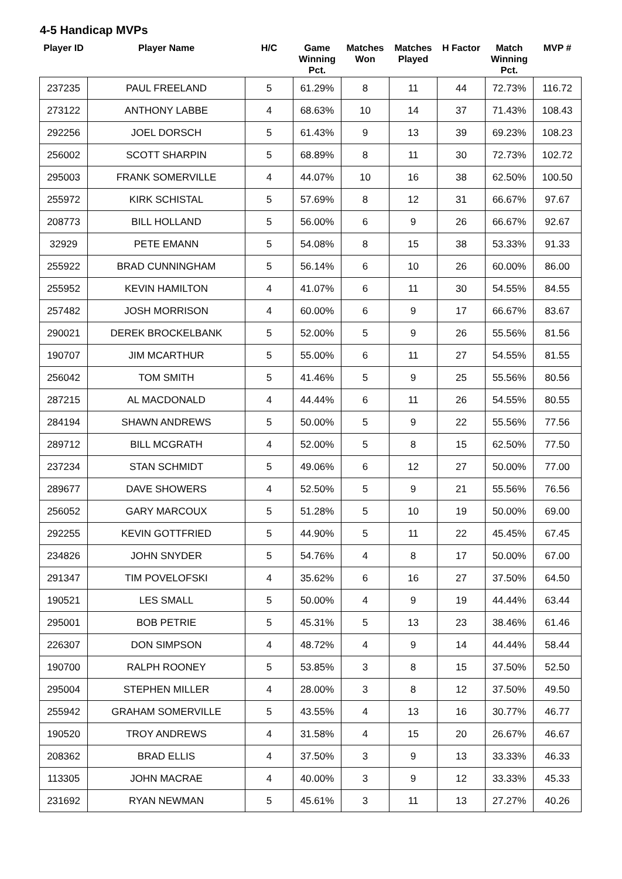4-5 Handicap MVPs
| Player ID | Player Name | H/C | Game Winning Pct. | Matches Won | Matches Played | H Factor | Match Winning Pct. | MVP # |
| --- | --- | --- | --- | --- | --- | --- | --- | --- |
| 237235 | PAUL FREELAND | 5 | 61.29% | 8 | 11 | 44 | 72.73% | 116.72 |
| 273122 | ANTHONY LABBE | 4 | 68.63% | 10 | 14 | 37 | 71.43% | 108.43 |
| 292256 | JOEL DORSCH | 5 | 61.43% | 9 | 13 | 39 | 69.23% | 108.23 |
| 256002 | SCOTT SHARPIN | 5 | 68.89% | 8 | 11 | 30 | 72.73% | 102.72 |
| 295003 | FRANK SOMERVILLE | 4 | 44.07% | 10 | 16 | 38 | 62.50% | 100.50 |
| 255972 | KIRK SCHISTAL | 5 | 57.69% | 8 | 12 | 31 | 66.67% | 97.67 |
| 208773 | BILL HOLLAND | 5 | 56.00% | 6 | 9 | 26 | 66.67% | 92.67 |
| 32929 | PETE EMANN | 5 | 54.08% | 8 | 15 | 38 | 53.33% | 91.33 |
| 255922 | BRAD CUNNINGHAM | 5 | 56.14% | 6 | 10 | 26 | 60.00% | 86.00 |
| 255952 | KEVIN HAMILTON | 4 | 41.07% | 6 | 11 | 30 | 54.55% | 84.55 |
| 257482 | JOSH MORRISON | 4 | 60.00% | 6 | 9 | 17 | 66.67% | 83.67 |
| 290021 | DEREK BROCKELBANK | 5 | 52.00% | 5 | 9 | 26 | 55.56% | 81.56 |
| 190707 | JIM MCARTHUR | 5 | 55.00% | 6 | 11 | 27 | 54.55% | 81.55 |
| 256042 | TOM SMITH | 5 | 41.46% | 5 | 9 | 25 | 55.56% | 80.56 |
| 287215 | AL MACDONALD | 4 | 44.44% | 6 | 11 | 26 | 54.55% | 80.55 |
| 284194 | SHAWN ANDREWS | 5 | 50.00% | 5 | 9 | 22 | 55.56% | 77.56 |
| 289712 | BILL MCGRATH | 4 | 52.00% | 5 | 8 | 15 | 62.50% | 77.50 |
| 237234 | STAN SCHMIDT | 5 | 49.06% | 6 | 12 | 27 | 50.00% | 77.00 |
| 289677 | DAVE SHOWERS | 4 | 52.50% | 5 | 9 | 21 | 55.56% | 76.56 |
| 256052 | GARY MARCOUX | 5 | 51.28% | 5 | 10 | 19 | 50.00% | 69.00 |
| 292255 | KEVIN GOTTFRIED | 5 | 44.90% | 5 | 11 | 22 | 45.45% | 67.45 |
| 234826 | JOHN SNYDER | 5 | 54.76% | 4 | 8 | 17 | 50.00% | 67.00 |
| 291347 | TIM POVELOFSKI | 4 | 35.62% | 6 | 16 | 27 | 37.50% | 64.50 |
| 190521 | LES SMALL | 5 | 50.00% | 4 | 9 | 19 | 44.44% | 63.44 |
| 295001 | BOB PETRIE | 5 | 45.31% | 5 | 13 | 23 | 38.46% | 61.46 |
| 226307 | DON SIMPSON | 4 | 48.72% | 4 | 9 | 14 | 44.44% | 58.44 |
| 190700 | RALPH ROONEY | 5 | 53.85% | 3 | 8 | 15 | 37.50% | 52.50 |
| 295004 | STEPHEN MILLER | 4 | 28.00% | 3 | 8 | 12 | 37.50% | 49.50 |
| 255942 | GRAHAM SOMERVILLE | 5 | 43.55% | 4 | 13 | 16 | 30.77% | 46.77 |
| 190520 | TROY ANDREWS | 4 | 31.58% | 4 | 15 | 20 | 26.67% | 46.67 |
| 208362 | BRAD ELLIS | 4 | 37.50% | 3 | 9 | 13 | 33.33% | 46.33 |
| 113305 | JOHN MACRAE | 4 | 40.00% | 3 | 9 | 12 | 33.33% | 45.33 |
| 231692 | RYAN NEWMAN | 5 | 45.61% | 3 | 11 | 13 | 27.27% | 40.26 |